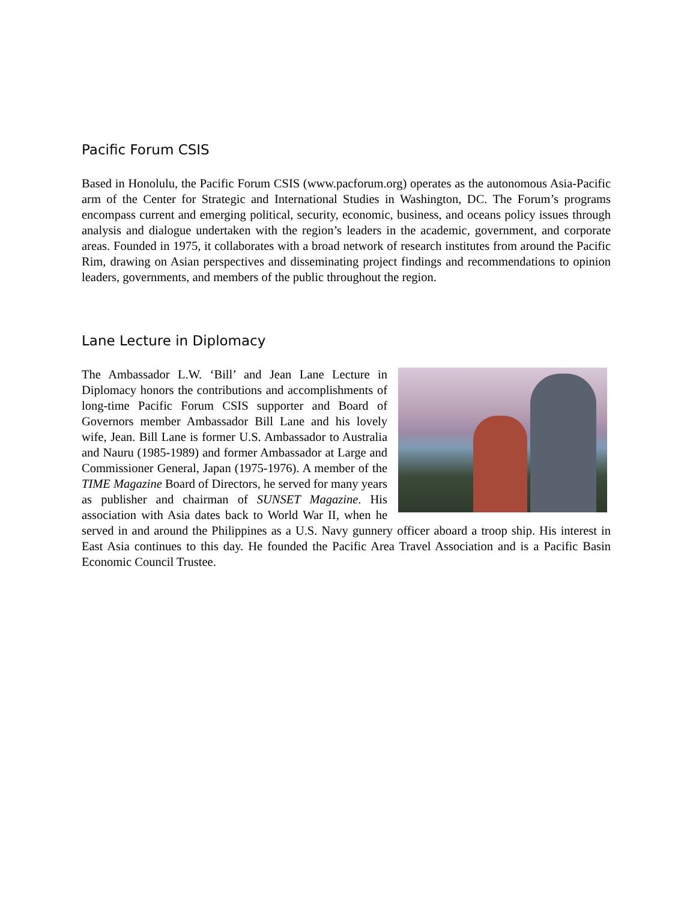Pacific Forum CSIS
Based in Honolulu, the Pacific Forum CSIS (www.pacforum.org) operates as the autonomous Asia-Pacific arm of the Center for Strategic and International Studies in Washington, DC. The Forum’s programs encompass current and emerging political, security, economic, business, and oceans policy issues through analysis and dialogue undertaken with the region’s leaders in the academic, government, and corporate areas. Founded in 1975, it collaborates with a broad network of research institutes from around the Pacific Rim, drawing on Asian perspectives and disseminating project findings and recommendations to opinion leaders, governments, and members of the public throughout the region.
Lane Lecture in Diplomacy
The Ambassador L.W. ‘Bill’ and Jean Lane Lecture in Diplomacy honors the contributions and accomplishments of long-time Pacific Forum CSIS supporter and Board of Governors member Ambassador Bill Lane and his lovely wife, Jean. Bill Lane is former U.S. Ambassador to Australia and Nauru (1985-1989) and former Ambassador at Large and Commissioner General, Japan (1975-1976). A member of the TIME Magazine Board of Directors, he served for many years as publisher and chairman of SUNSET Magazine. His association with Asia dates back to World War II, when he served in and around the Philippines as a U.S. Navy gunnery officer aboard a troop ship. His interest in East Asia continues to this day. He founded the Pacific Area Travel Association and is a Pacific Basin Economic Council Trustee.